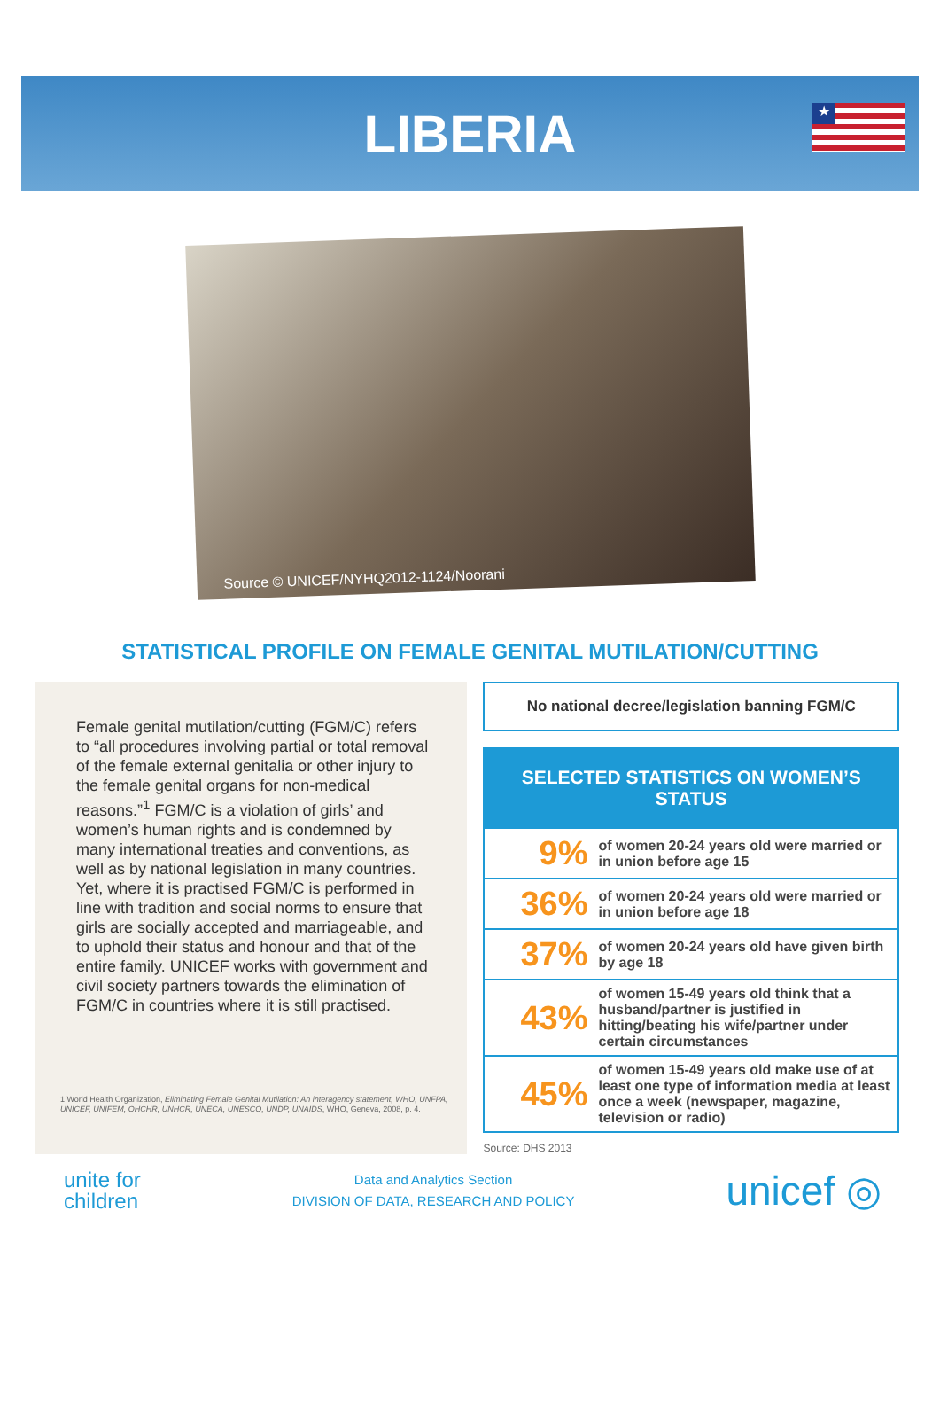LIBERIA
★
Source © UNICEF/NYHQ2012-1124/Noorani
STATISTICAL PROFILE ON FEMALE GENITAL MUTILATION/CUTTING
Female genital mutilation/cutting (FGM/C) refers to “all procedures involving partial or total removal of the female external genitalia or other injury to the female genital organs for non-medical reasons.”<sup>1</sup> FGM/C is a violation of girls’ and women’s human rights and is condemned by many international treaties and conventions, as well as by national legislation in many countries. Yet, where it is practised FGM/C is performed in line with tradition and social norms to ensure that girls are socially accepted and marriageable, and to uphold their status and honour and that of the entire family. UNICEF works with government and civil society partners towards the elimination of FGM/C in countries where it is still practised.
1 World Health Organization, Eliminating Female Genital Mutilation: An interagency statement, WHO, UNFPA, UNICEF, UNIFEM, OHCHR, UNHCR, UNECA, UNESCO, UNDP, UNAIDS, WHO, Geneva, 2008, p. 4.
No national decree/legislation banning FGM/C
| SELECTED STATISTICS ON WOMEN’S STATUS | |
| --- | --- |
| 9% | of women 20-24 years old were married or in union before age 15 |
| 36% | of women 20-24 years old were married or in union before age 18 |
| 37% | of women 20-24 years old have given birth by age 18 |
| 43% | of women 15-49 years old think that a husband/partner is justified in hitting/beating his wife/partner under certain circumstances |
| 45% | of women 15-49 years old make use of at least one type of information media at least once a week (newspaper, magazine, television or radio) |
Source: DHS 2013
unite for
children
Data and Analytics Section
DIVISION OF DATA, RESEARCH AND POLICY
unicef ◎